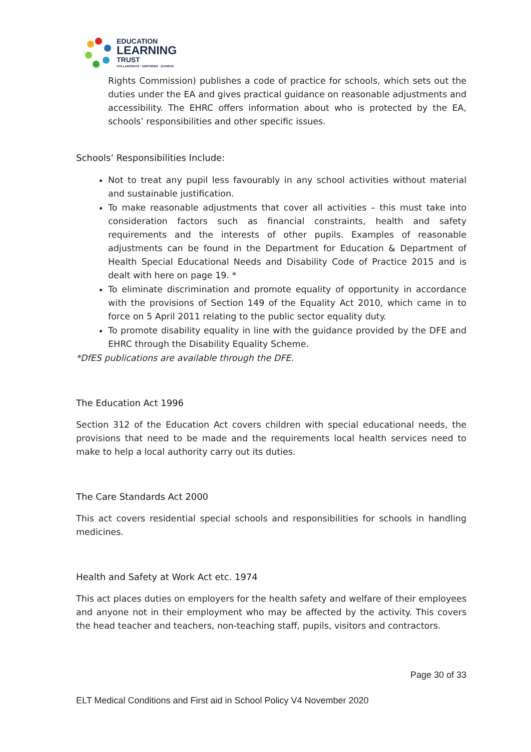EDUCATION
LEARNING
TRUST
COLLABORATE · EMPOWER · ACHIEVE
Rights Commission) publishes a code of practice for schools, which sets out the duties under the EA and gives practical guidance on reasonable adjustments and accessibility. The EHRC offers information about who is protected by the EA, schools’ responsibilities and other specific issues.
Schools’ Responsibilities Include:
Not to treat any pupil less favourably in any school activities without material and sustainable justification.
To make reasonable adjustments that cover all activities – this must take into consideration factors such as financial constraints, health and safety requirements and the interests of other pupils. Examples of reasonable adjustments can be found in the Department for Education & Department of Health Special Educational Needs and Disability Code of Practice 2015 and is dealt with here on page 19. *
To eliminate discrimination and promote equality of opportunity in accordance with the provisions of Section 149 of the Equality Act 2010, which came in to force on 5 April 2011 relating to the public sector equality duty.
To promote disability equality in line with the guidance provided by the DFE and EHRC through the Disability Equality Scheme.
*DfES publications are available through the DFE.
The Education Act 1996
Section 312 of the Education Act covers children with special educational needs, the provisions that need to be made and the requirements local health services need to make to help a local authority carry out its duties.
The Care Standards Act 2000
This act covers residential special schools and responsibilities for schools in handling medicines.
Health and Safety at Work Act etc. 1974
This act places duties on employers for the health safety and welfare of their employees and anyone not in their employment who may be affected by the activity. This covers the head teacher and teachers, non-teaching staff, pupils, visitors and contractors.
Page 30 of 33
ELT Medical Conditions and First aid in School Policy V4 November 2020